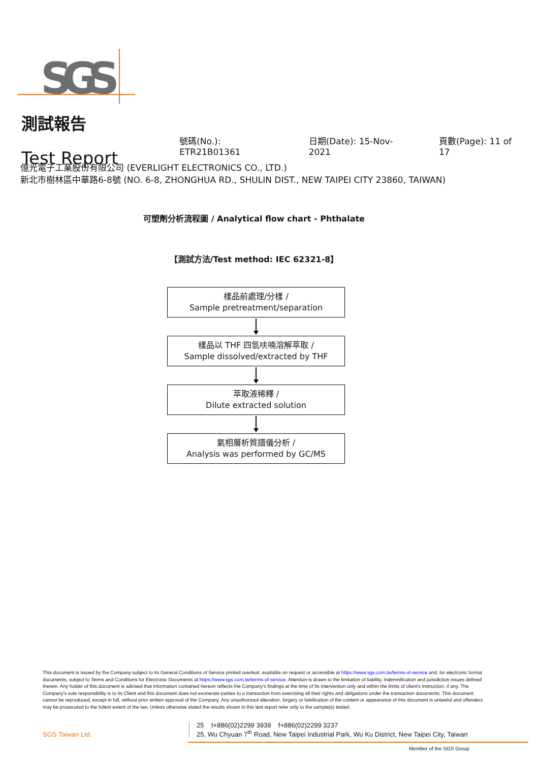SGS
測試報告
Test Report
號碼(No.): ETR21B01361
日期(Date): 15-Nov-2021
頁數(Page): 11 of 17
億光電子工業股份有限公司 (EVERLIGHT ELECTRONICS CO., LTD.)
新北市樹林區中華路6-8號 (NO. 6-8, ZHONGHUA RD., SHULIN DIST., NEW TAIPEI CITY 23860, TAIWAN)
可塑劑分析流程圖 / Analytical flow chart - Phthalate
【測試方法/Test method: IEC 62321-8】
樣品前處理/分樣 /
Sample pretreatment/separation
樣品以 THF 四氫呋喃溶解萃取 /
Sample dissolved/extracted by THF
萃取液稀釋 /
Dilute extracted solution
氣相層析質譜儀分析 /
Analysis was performed by GC/MS
This document is issued by the Company subject to its General Conditions of Service printed overleaf, available on request or accessible at https://www.sgs.com.tw/terms-of-service and, for electronic format documents, subject to Terms and Conditions for Electronic Documents at https://www.sgs.com.tw/terms-of-service. Attention is drawn to the limitation of liability, indemnification and jurisdiction issues defined therein. Any holder of this document is advised that information contained hereon reflects the Company's findings at the time of its intervention only and within the limits of client's instruction, if any. The Company's sole responsibility is to its Client and this document does not exonerate parties to a transaction from exercising all their rights and obligations under the transaction documents. This document cannot be reproduced, except in full, without prior written approval of the Company. Any unauthorized alteration, forgery or falsification of the content or appearance of this document is unlawful and offenders may be prosecuted to the fullest extent of the law. Unless otherwise stated the results shown in this test report refer only to the sample(s) tested.
SGS Taiwan Ltd.
25 t+886(02)2299 3939 f+886(02)2299 3237
25, Wu Chyuan 7<sup>th</sup> Road, New Taipei Industrial Park, Wu Ku District, New Taipei City, Taiwan
Member of the SGS Group